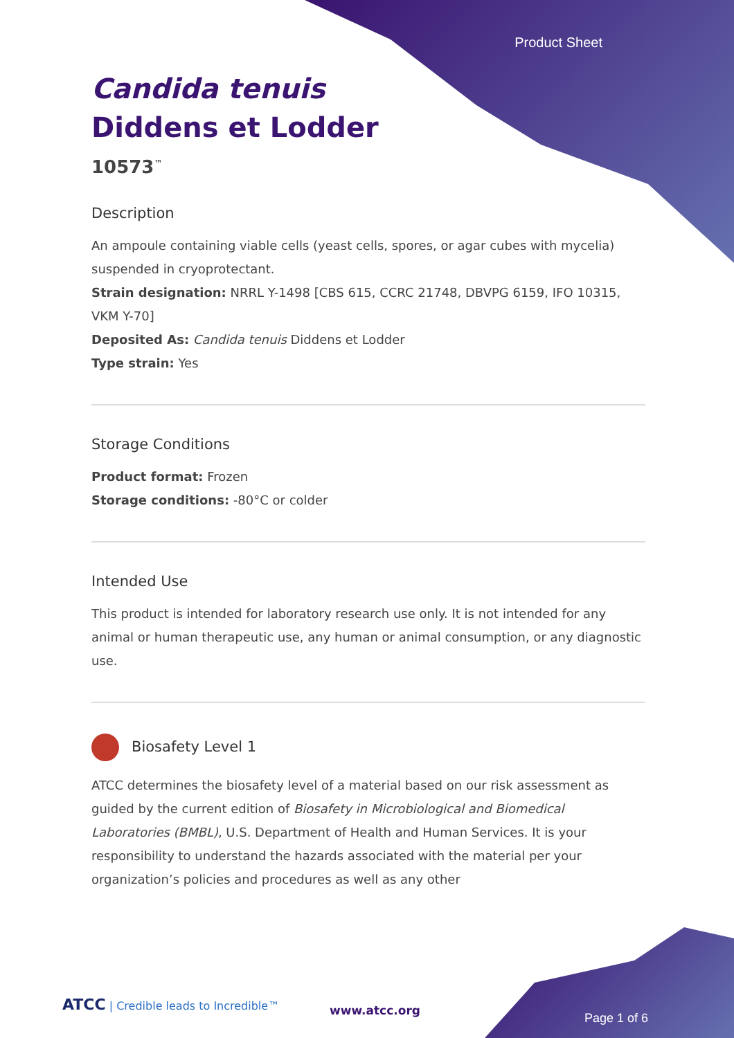Product Sheet
Candida tenuis
Diddens et Lodder
10573<sup>™</sup>
Description
An ampoule containing viable cells (yeast cells, spores, or agar cubes with mycelia) suspended in cryoprotectant.
Strain designation: NRRL Y-1498 [CBS 615, CCRC 21748, DBVPG 6159, IFO 10315, VKM Y-70]
Deposited As: Candida tenuis Diddens et Lodder
Type strain: Yes
Storage Conditions
Product format: Frozen
Storage conditions: -80°C or colder
Intended Use
This product is intended for laboratory research use only. It is not intended for any animal or human therapeutic use, any human or animal consumption, or any diagnostic use.
Biosafety Level 1
ATCC determines the biosafety level of a material based on our risk assessment as guided by the current edition of Biosafety in Microbiological and Biomedical Laboratories (BMBL), U.S. Department of Health and Human Services. It is your responsibility to understand the hazards associated with the material per your organization’s policies and procedures as well as any other
ATCC | Credible leads to Incredible™
www.atcc.org
Page 1 of 6